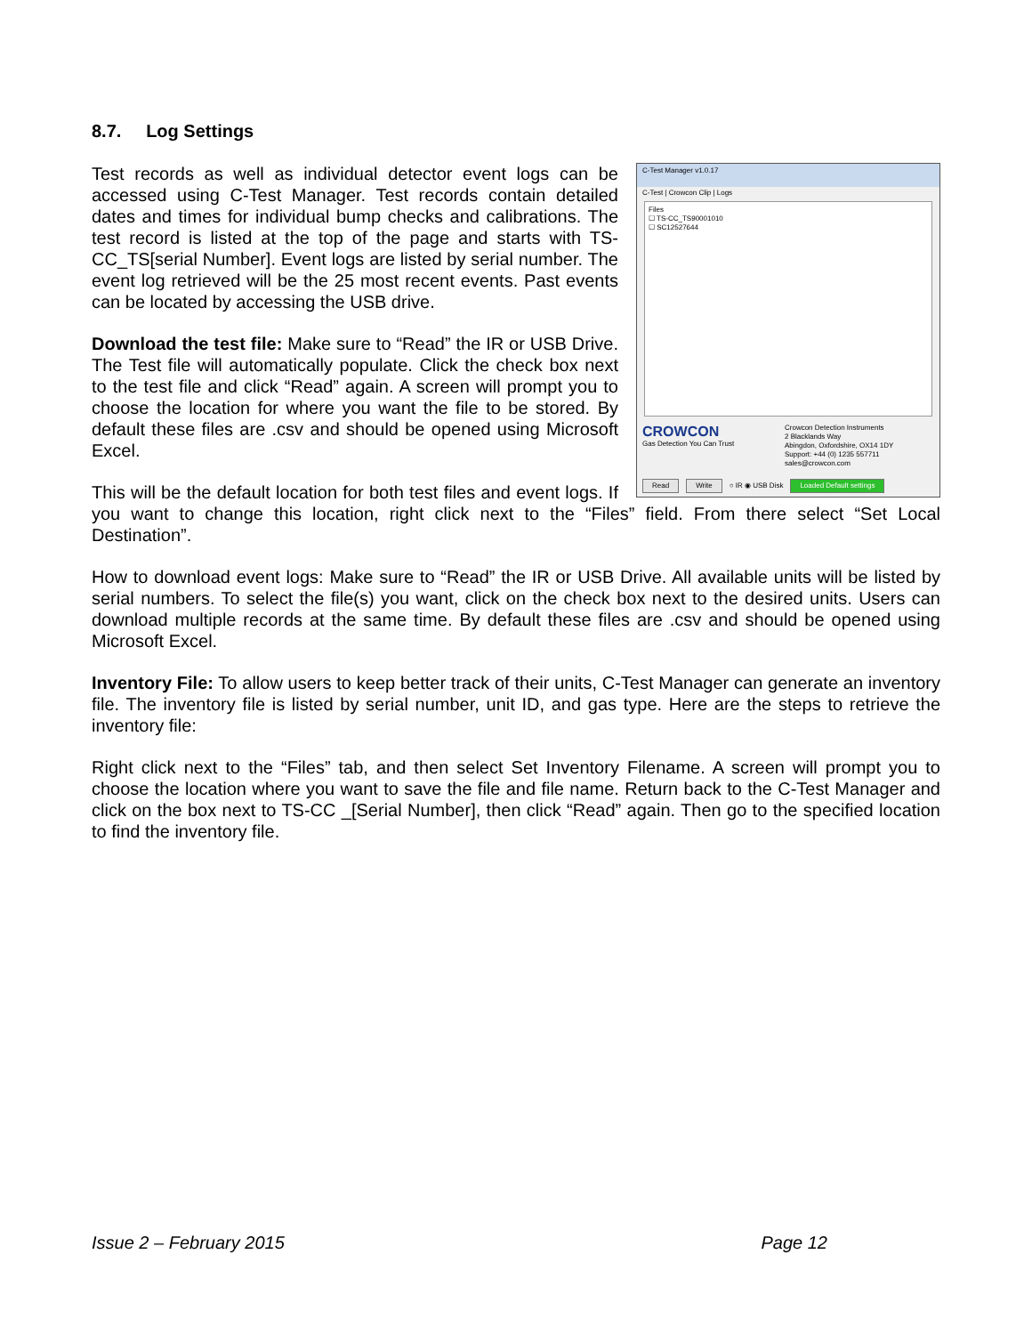8.7. Log Settings
C-Test Manager v1.0.17
C-Test | Crowcon Clip | Logs
Files
☐ TS-CC_TS90001010
☐ SC12527644
CROWCON
Gas Detection You Can Trust
Crowcon Detection Instruments
2 Blacklands Way
Abingdon, Oxfordshire, OX14 1DY
Support: +44 (0) 1235 557711
sales@crowcon.com
Read Write ○ IR ◉ USB Disk Loaded Default settings
Test records as well as individual detector event logs can be accessed using C-Test Manager. Test records contain detailed dates and times for individual bump checks and calibrations. The test record is listed at the top of the page and starts with TS-CC_TS[serial Number]. Event logs are listed by serial number. The event log retrieved will be the 25 most recent events. Past events can be located by accessing the USB drive.
Download the test file: Make sure to “Read” the IR or USB Drive. The Test file will automatically populate. Click the check box next to the test file and click “Read” again. A screen will prompt you to choose the location for where you want the file to be stored. By default these files are .csv and should be opened using Microsoft Excel.
This will be the default location for both test files and event logs. If you want to change this location, right click next to the “Files” field. From there select “Set Local Destination”.
How to download event logs: Make sure to “Read” the IR or USB Drive. All available units will be listed by serial numbers. To select the file(s) you want, click on the check box next to the desired units. Users can download multiple records at the same time. By default these files are .csv and should be opened using Microsoft Excel.
Inventory File: To allow users to keep better track of their units, C-Test Manager can generate an inventory file. The inventory file is listed by serial number, unit ID, and gas type. Here are the steps to retrieve the inventory file:
Right click next to the “Files” tab, and then select Set Inventory Filename. A screen will prompt you to choose the location where you want to save the file and file name. Return back to the C-Test Manager and click on the box next to TS-CC _[Serial Number], then click “Read” again. Then go to the specified location to find the inventory file.
Issue 2 – February 2015 Page 12